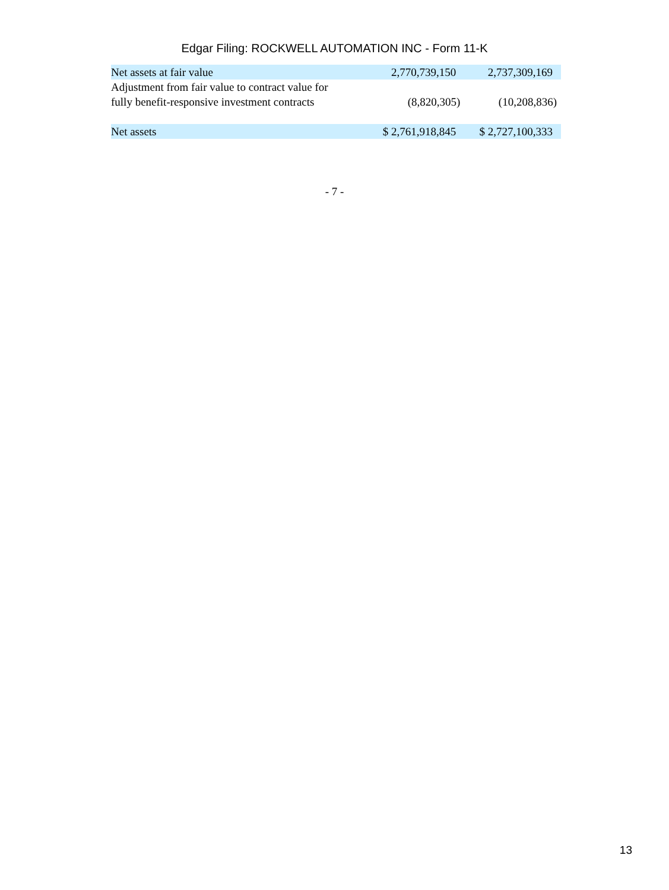Edgar Filing: ROCKWELL AUTOMATION INC - Form 11-K
| Net assets at fair value | 2,770,739,150 | 2,737,309,169 |
| Adjustment from fair value to contract value for fully benefit-responsive investment contracts | (8,820,305) | (10,208,836) |
| Net assets | $ 2,761,918,845 | $ 2,727,100,333 |
- 7 -
13